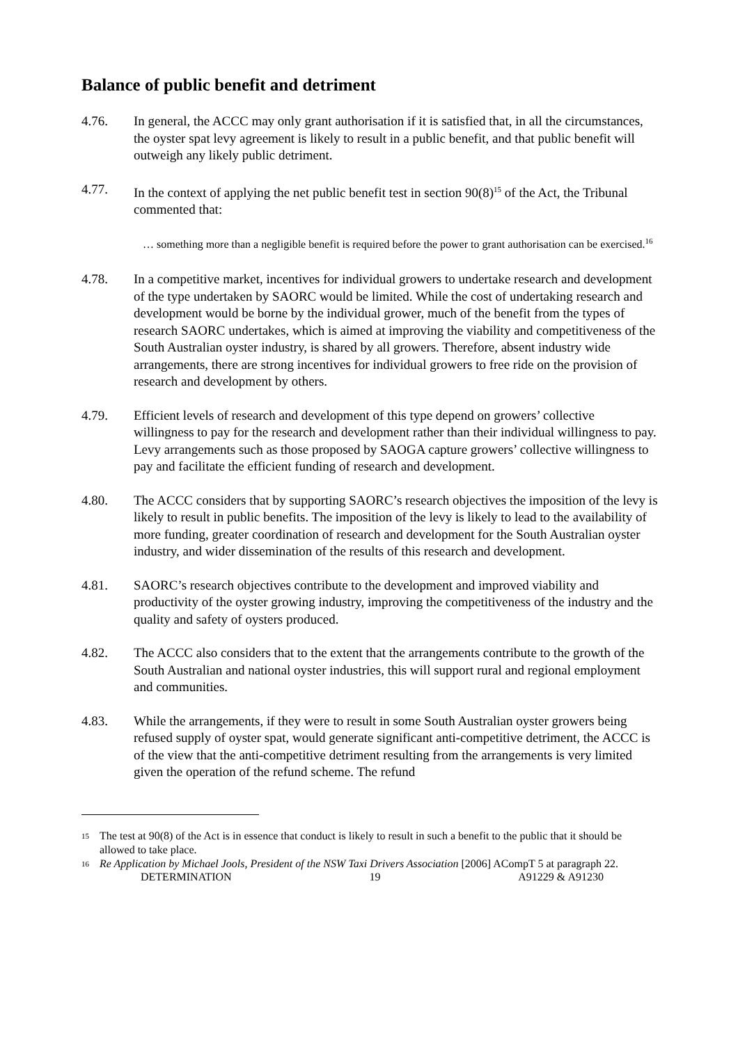Balance of public benefit and detriment
4.76. In general, the ACCC may only grant authorisation if it is satisfied that, in all the circumstances, the oyster spat levy agreement is likely to result in a public benefit, and that public benefit will outweigh any likely public detriment.
4.77. In the context of applying the net public benefit test in section 90(8)<sup>15</sup> of the Act, the Tribunal commented that:
… something more than a negligible benefit is required before the power to grant authorisation can be exercised.<sup>16</sup>
4.78. In a competitive market, incentives for individual growers to undertake research and development of the type undertaken by SAORC would be limited. While the cost of undertaking research and development would be borne by the individual grower, much of the benefit from the types of research SAORC undertakes, which is aimed at improving the viability and competitiveness of the South Australian oyster industry, is shared by all growers. Therefore, absent industry wide arrangements, there are strong incentives for individual growers to free ride on the provision of research and development by others.
4.79. Efficient levels of research and development of this type depend on growers’ collective willingness to pay for the research and development rather than their individual willingness to pay. Levy arrangements such as those proposed by SAOGA capture growers’ collective willingness to pay and facilitate the efficient funding of research and development.
4.80. The ACCC considers that by supporting SAORC’s research objectives the imposition of the levy is likely to result in public benefits. The imposition of the levy is likely to lead to the availability of more funding, greater coordination of research and development for the South Australian oyster industry, and wider dissemination of the results of this research and development.
4.81. SAORC’s research objectives contribute to the development and improved viability and productivity of the oyster growing industry, improving the competitiveness of the industry and the quality and safety of oysters produced.
4.82. The ACCC also considers that to the extent that the arrangements contribute to the growth of the South Australian and national oyster industries, this will support rural and regional employment and communities.
4.83. While the arrangements, if they were to result in some South Australian oyster growers being refused supply of oyster spat, would generate significant anti-competitive detriment, the ACCC is of the view that the anti-competitive detriment resulting from the arrangements is very limited given the operation of the refund scheme. The refund
15
The test at 90(8) of the Act is in essence that conduct is likely to result in such a benefit to the public that it should be allowed to take place.
16
Re Application by Michael Jools, President of the NSW Taxi Drivers Association [2006] ACompT 5 at paragraph 22.
DETERMINATION 19 A91229 & A91230